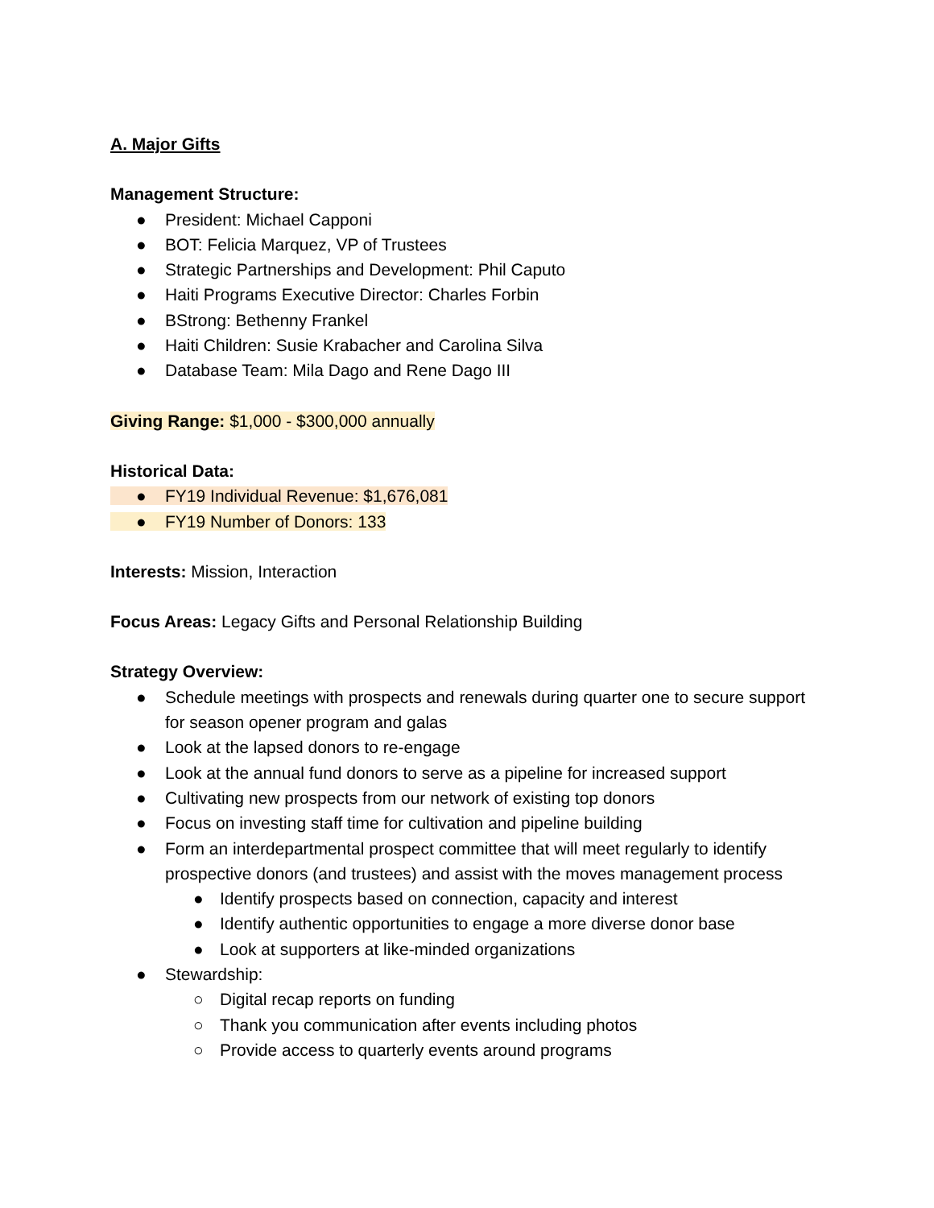A. Major Gifts
Management Structure:
● President: Michael Capponi
● BOT: Felicia Marquez, VP of Trustees
● Strategic Partnerships and Development: Phil Caputo
● Haiti Programs Executive Director: Charles Forbin
● BStrong: Bethenny Frankel
● Haiti Children: Susie Krabacher and Carolina Silva
● Database Team: Mila Dago and Rene Dago III
Giving Range: $1,000 - $300,000 annually
Historical Data:
● FY19 Individual Revenue: $1,676,081
● FY19 Number of Donors: 133
Interests: Mission, Interaction
Focus Areas: Legacy Gifts and Personal Relationship Building
Strategy Overview:
● Schedule meetings with prospects and renewals during quarter one to secure support for season opener program and galas
● Look at the lapsed donors to re-engage
● Look at the annual fund donors to serve as a pipeline for increased support
● Cultivating new prospects from our network of existing top donors
● Focus on investing staff time for cultivation and pipeline building
● Form an interdepartmental prospect committee that will meet regularly to identify prospective donors (and trustees) and assist with the moves management process
● Identify prospects based on connection, capacity and interest
● Identify authentic opportunities to engage a more diverse donor base
● Look at supporters at like-minded organizations
● Stewardship:
○ Digital recap reports on funding
○ Thank you communication after events including photos
○ Provide access to quarterly events around programs